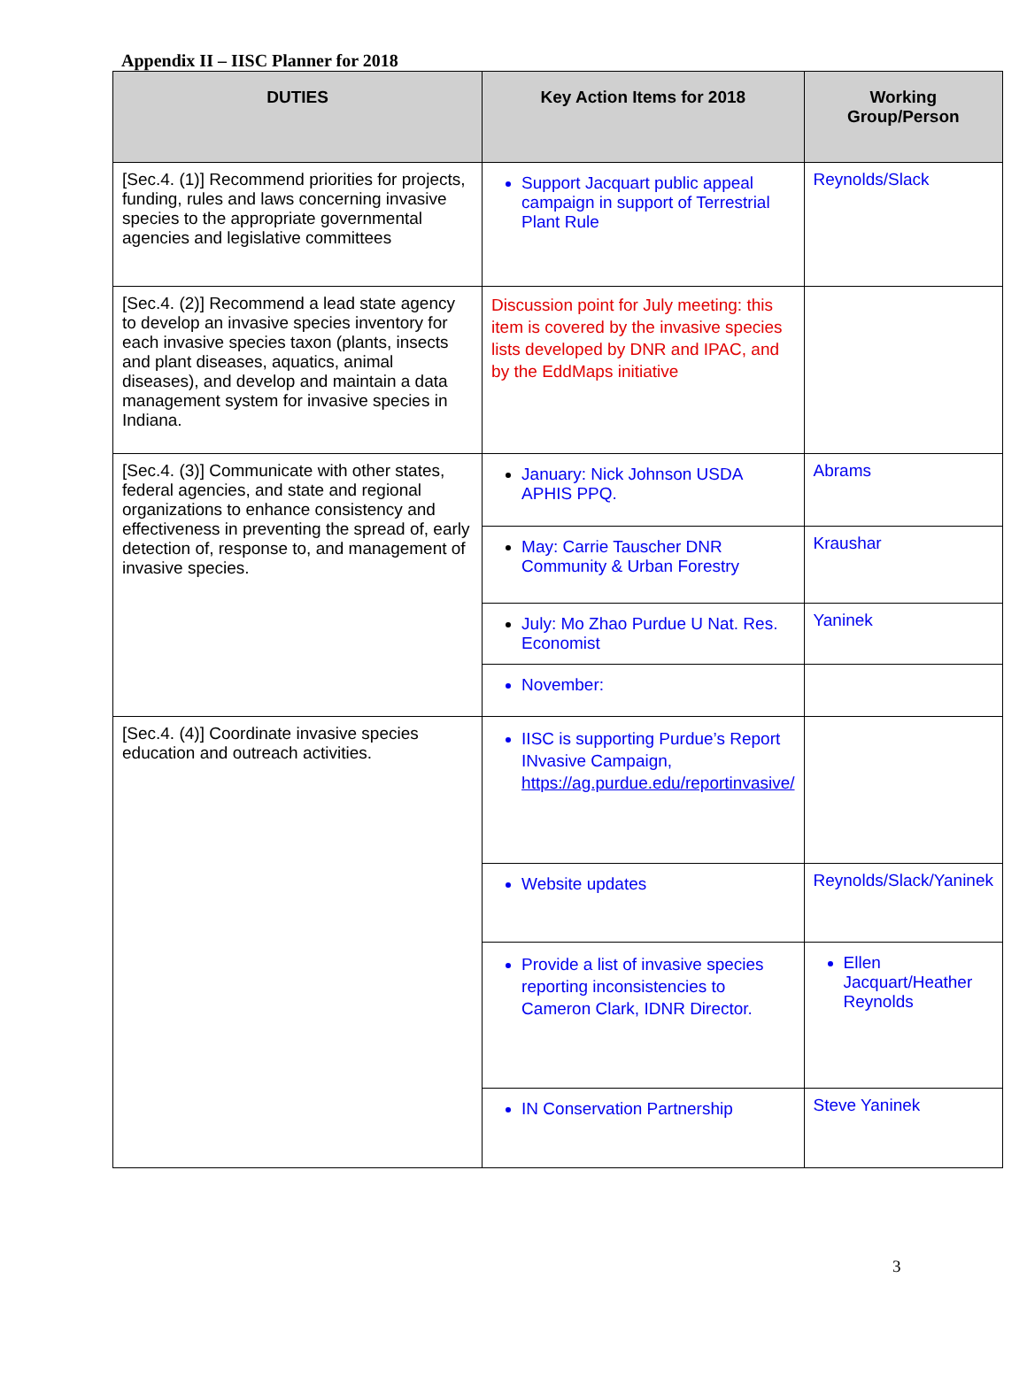Appendix II – IISC Planner for 2018
| DUTIES | Key Action Items for 2018 | Working Group/Person |
| --- | --- | --- |
| [Sec.4. (1)] Recommend priorities for projects, funding, rules and laws concerning invasive species to the appropriate governmental agencies and legislative committees | Support Jacquart public appeal campaign in support of Terrestrial Plant Rule | Reynolds/Slack |
| [Sec.4. (2)] Recommend a lead state agency to develop an invasive species inventory for each invasive species taxon (plants, insects and plant diseases, aquatics, animal diseases), and develop and maintain a data management system for invasive species in Indiana. | Discussion point for July meeting: this item is covered by the invasive species lists developed by DNR and IPAC, and by the EddMaps initiative | |
| [Sec.4. (3)] Communicate with other states, federal agencies, and state and regional organizations to enhance consistency and effectiveness in preventing the spread of, early detection of, response to, and management of invasive species. | January: Nick Johnson USDA APHIS PPQ. | Abrams |
| | May: Carrie Tauscher DNR Community & Urban Forestry | Kraushar |
| | July: Mo Zhao Purdue U Nat. Res. Economist | Yaninek |
| | November: | |
| [Sec.4. (4)] Coordinate invasive species education and outreach activities. | IISC is supporting Purdue’s Report INvasive Campaign, https://ag.purdue.edu/reportinvasive/ | |
| | Website updates | Reynolds/Slack/Yaninek |
| | Provide a list of invasive species reporting inconsistencies to Cameron Clark, IDNR Director. | Ellen Jacquart/Heather Reynolds |
| | IN Conservation Partnership | Steve Yaninek |
3